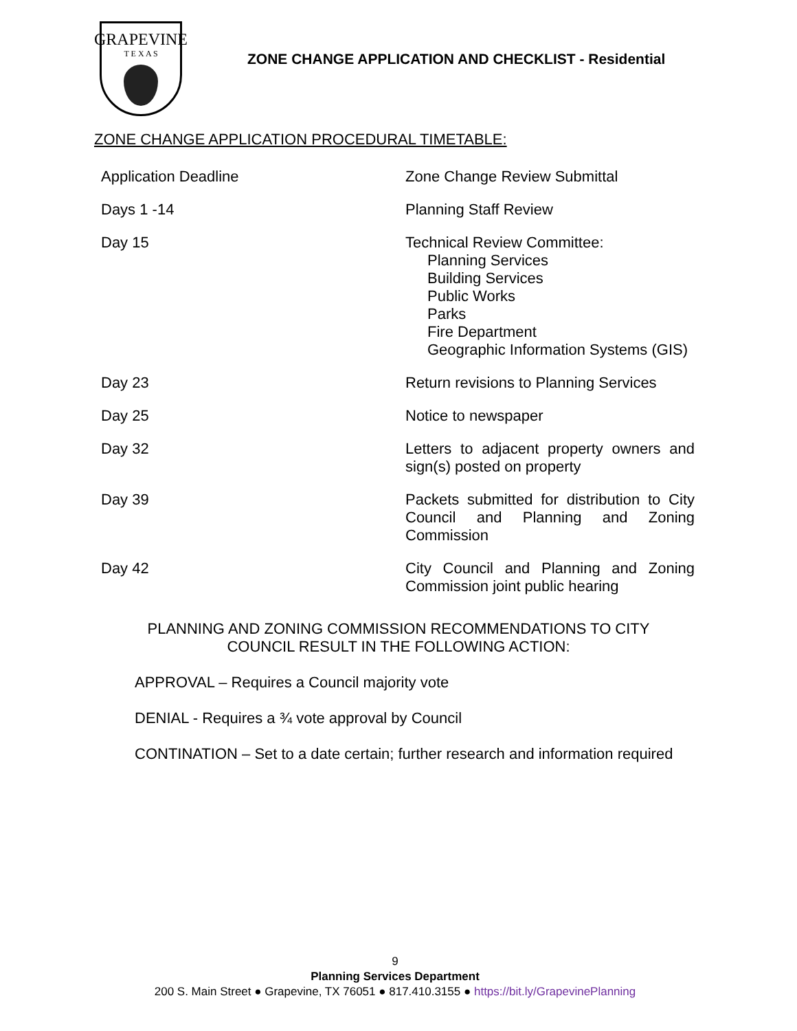GRAPEVINE
T E X A S
ZONE CHANGE APPLICATION AND CHECKLIST - Residential
ZONE CHANGE APPLICATION PROCEDURAL TIMETABLE:
Application Deadline Zone Change Review Submittal
Days 1 -14 Planning Staff Review
Day 15 Technical Review Committee:
Planning Services
Building Services
Public Works
Parks
Fire Department
Geographic Information Systems (GIS)
Day 23 Return revisions to Planning Services
Day 25 Notice to newspaper
Day 32 Letters to adjacent property owners and sign(s) posted on property
Day 39 Packets submitted for distribution to City Council and Planning and Zoning Commission
Day 42 City Council and Planning and Zoning Commission joint public hearing
PLANNING AND ZONING COMMISSION RECOMMENDATIONS TO CITY
COUNCIL RESULT IN THE FOLLOWING ACTION:
APPROVAL – Requires a Council majority vote
DENIAL - Requires a ¾ vote approval by Council
CONTINATION – Set to a date certain; further research and information required
9
Planning Services Department
200 S. Main Street ● Grapevine, TX 76051 ● 817.410.3155 ● https://bit.ly/GrapevinePlanning